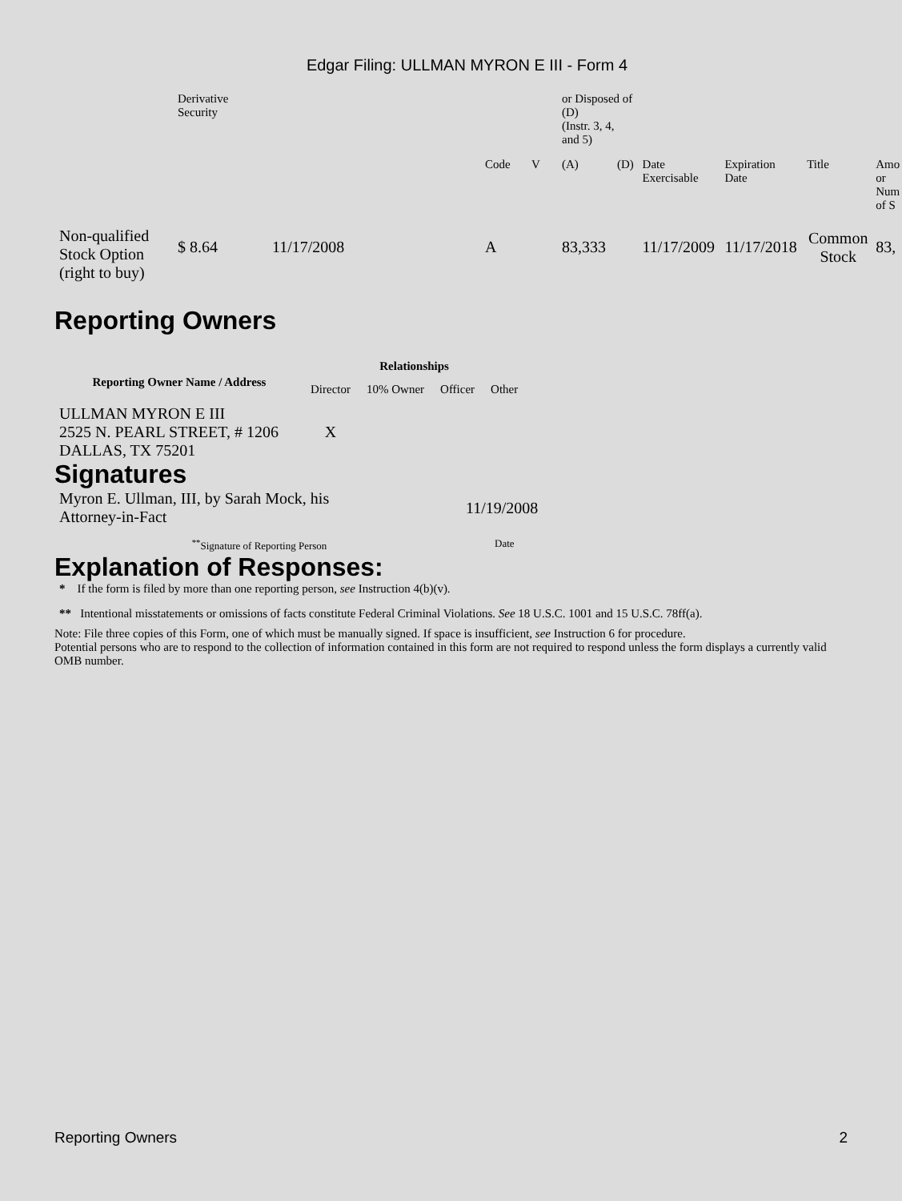Edgar Filing: ULLMAN MYRON E III - Form 4
| | Derivative Security | | | | | or Disposed of (D) (Instr. 3, 4, and 5) | | | | | |
| | | | | Code | V | (A) | (D) | Date Exercisable | Expiration Date | Title | Amo or Num of S |
| Non-qualified Stock Option (right to buy) | $ 8.64 | 11/17/2008 | | A | | 83,333 | | 11/17/2009 | 11/17/2018 | Common Stock | 83, |
Reporting Owners
| Reporting Owner Name / Address | Relationships | | | |
| --- | --- | --- | --- | --- |
| | Director | 10% Owner | Officer | Other |
| ULLMAN MYRON E III 2525 N. PEARL STREET, # 1206 DALLAS, TX 75201 | X | | | |
Signatures
| Myron E. Ullman, III, by Sarah Mock, his Attorney-in-Fact | 11/19/2008 |
| <sup>**</sup> Signature of Reporting Person | Date |
Explanation of Responses:
* If the form is filed by more than one reporting person, see Instruction 4(b)(v).
** Intentional misstatements or omissions of facts constitute Federal Criminal Violations. See 18 U.S.C. 1001 and 15 U.S.C. 78ff(a).
Note: File three copies of this Form, one of which must be manually signed. If space is insufficient, see Instruction 6 for procedure.
Potential persons who are to respond to the collection of information contained in this form are not required to respond unless the form displays a currently valid OMB number.
Reporting Owners 2